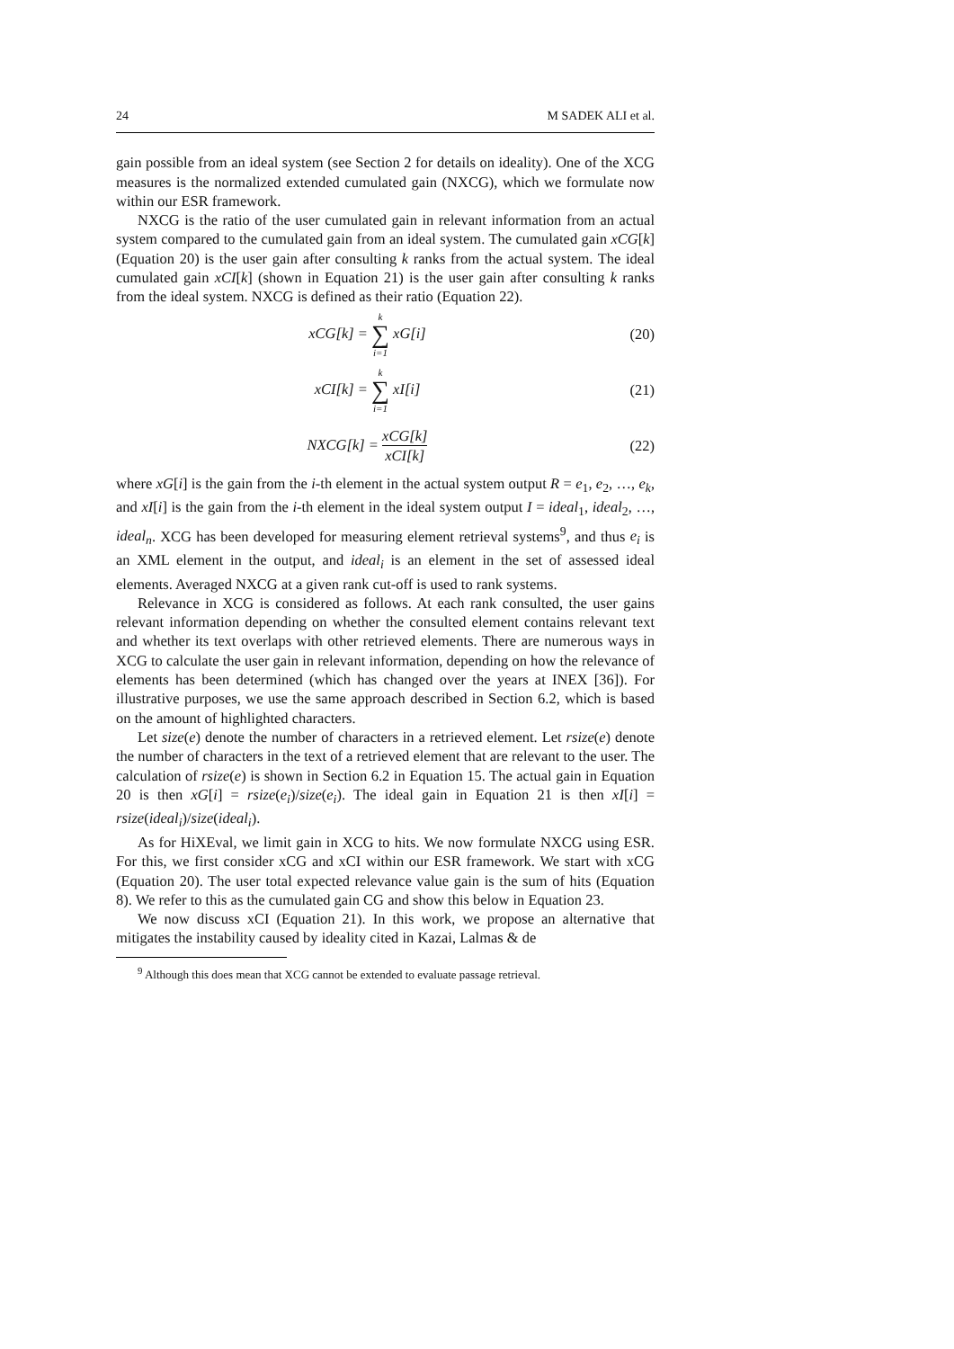24 M SADEK ALI et al.
gain possible from an ideal system (see Section 2 for details on ideality). One of the XCG measures is the normalized extended cumulated gain (NXCG), which we formulate now within our ESR framework.
NXCG is the ratio of the user cumulated gain in relevant information from an actual system compared to the cumulated gain from an ideal system. The cumulated gain xCG[k] (Equation 20) is the user gain after consulting k ranks from the actual system. The ideal cumulated gain xCI[k] (shown in Equation 21) is the user gain after consulting k ranks from the ideal system. NXCG is defined as their ratio (Equation 22).
xCG[k] = k ∑ i=1 xG[i] (20)
xCI[k] = k ∑ i=1 xI[i] (21)
NXCG[k] = xCG[k] xCI[k] (22)
where xG[i] is the gain from the i-th element in the actual system output R = e<sub>1</sub>, e<sub>2</sub>, …, e<sub>k</sub>, and xI[i] is the gain from the i-th element in the ideal system output I = ideal<sub>1</sub>, ideal<sub>2</sub>, …, ideal<sub>n</sub>. XCG has been developed for measuring element retrieval systems<sup>9</sup>, and thus e<sub>i</sub> is an XML element in the output, and ideal<sub>i</sub> is an element in the set of assessed ideal elements. Averaged NXCG at a given rank cut-off is used to rank systems.
Relevance in XCG is considered as follows. At each rank consulted, the user gains relevant information depending on whether the consulted element contains relevant text and whether its text overlaps with other retrieved elements. There are numerous ways in XCG to calculate the user gain in relevant information, depending on how the relevance of elements has been determined (which has changed over the years at INEX [36]). For illustrative purposes, we use the same approach described in Section 6.2, which is based on the amount of highlighted characters.
Let size(e) denote the number of characters in a retrieved element. Let rsize(e) denote the number of characters in the text of a retrieved element that are relevant to the user. The calculation of rsize(e) is shown in Section 6.2 in Equation 15. The actual gain in Equation 20 is then xG[i] = rsize(e<sub>i</sub>)/size(e<sub>i</sub>). The ideal gain in Equation 21 is then xI[i] = rsize(ideal<sub>i</sub>)/size(ideal<sub>i</sub>).
As for HiXEval, we limit gain in XCG to hits. We now formulate NXCG using ESR. For this, we first consider xCG and xCI within our ESR framework. We start with xCG (Equation 20). The user total expected relevance value gain is the sum of hits (Equation 8). We refer to this as the cumulated gain CG and show this below in Equation 23.
We now discuss xCI (Equation 21). In this work, we propose an alternative that mitigates the instability caused by ideality cited in Kazai, Lalmas & de
<sup>9</sup> Although this does mean that XCG cannot be extended to evaluate passage retrieval.